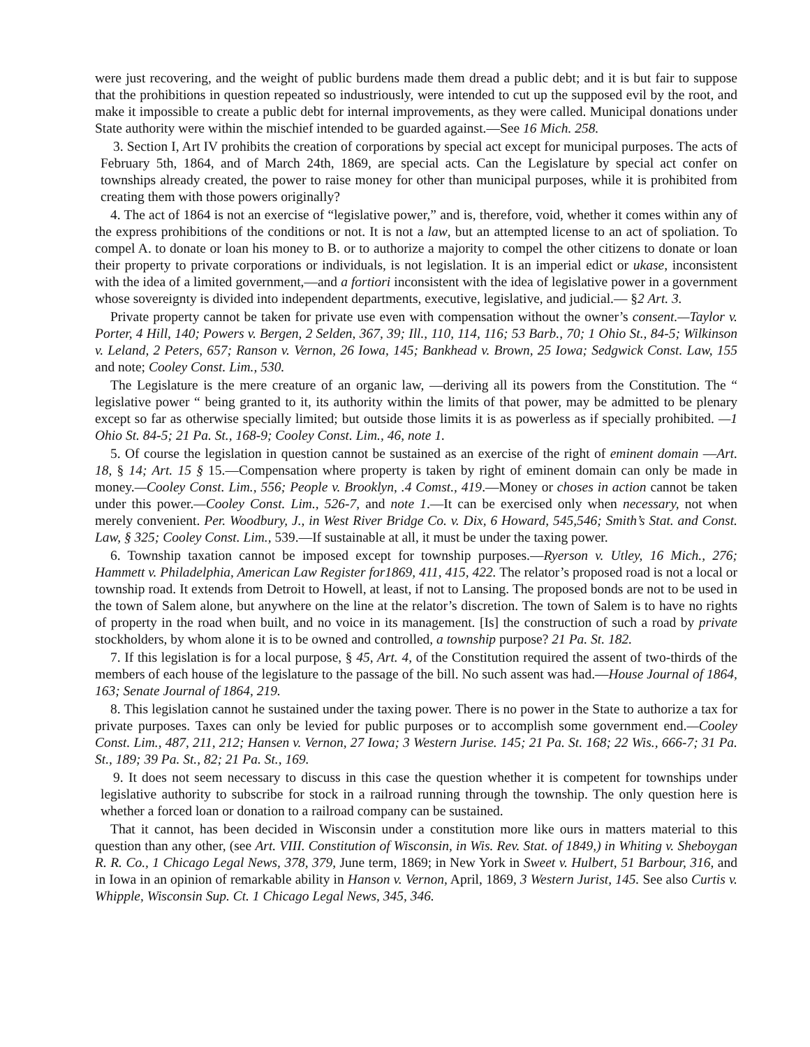were just recovering, and the weight of public burdens made them dread a public debt; and it is but fair to suppose that the prohibitions in question repeated so industriously, were intended to cut up the supposed evil by the root, and make it impossible to create a public debt for internal improvements, as they were called. Municipal donations under State authority were within the mischief intended to be guarded against.—See 16 Mich. 258.
3. Section I, Art IV prohibits the creation of corporations by special act except for municipal purposes. The acts of February 5th, 1864, and of March 24th, 1869, are special acts. Can the Legislature by special act confer on townships already created, the power to raise money for other than municipal purposes, while it is prohibited from creating them with those powers originally?
4. The act of 1864 is not an exercise of “legislative power,” and is, therefore, void, whether it comes within any of the express prohibitions of the conditions or not. It is not a law, but an attempted license to an act of spoliation. To compel A. to donate or loan his money to B. or to authorize a majority to compel the other citizens to donate or loan their property to private corporations or individuals, is not legislation. It is an imperial edict or ukase, inconsistent with the idea of a limited government,—and a fortiori inconsistent with the idea of legislative power in a government whose sovereignty is divided into independent departments, executive, legislative, and judicial.— §2 Art. 3.
Private property cannot be taken for private use even with compensation without the owner’s consent.—Taylor v. Porter, 4 Hill, 140; Powers v. Bergen, 2 Selden, 367, 39; Ill., 110, 114, 116; 53 Barb., 70; 1 Ohio St., 84-5; Wilkinson v. Leland, 2 Peters, 657; Ranson v. Vernon, 26 Iowa, 145; Bankhead v. Brown, 25 Iowa; Sedgwick Const. Law, 155 and note; Cooley Const. Lim., 530.
The Legislature is the mere creature of an organic law, —deriving all its powers from the Constitution. The “ legislative power “ being granted to it, its authority within the limits of that power, may be admitted to be plenary except so far as otherwise specially limited; but outside those limits it is as powerless as if specially prohibited. —1 Ohio St. 84-5; 21 Pa. St., 168-9; Cooley Const. Lim., 46, note 1.
5. Of course the legislation in question cannot be sustained as an exercise of the right of eminent domain —Art. 18, § 14; Art. 15 § 15.—Compensation where property is taken by right of eminent domain can only be made in money.—Cooley Const. Lim., 556; People v. Brooklyn, .4 Comst., 419.—Money or choses in action cannot be taken under this power.—Cooley Const. Lim., 526-7, and note 1.—It can be exercised only when necessary, not when merely convenient. Per. Woodbury, J., in West River Bridge Co. v. Dix, 6 Howard, 545,546; Smith’s Stat. and Const. Law, § 325; Cooley Const. Lim., 539.—If sustainable at all, it must be under the taxing power.
6. Township taxation cannot be imposed except for township purposes.—Ryerson v. Utley, 16 Mich., 276; Hammett v. Philadelphia, American Law Register for1869, 411, 415, 422. The relator’s proposed road is not a local or township road. It extends from Detroit to Howell, at least, if not to Lansing. The proposed bonds are not to be used in the town of Salem alone, but anywhere on the line at the relator’s discretion. The town of Salem is to have no rights of property in the road when built, and no voice in its management. [Is] the construction of such a road by private stockholders, by whom alone it is to be owned and controlled, a township purpose? 21 Pa. St. 182.
7. If this legislation is for a local purpose, § 45, Art. 4, of the Constitution required the assent of two-thirds of the members of each house of the legislature to the passage of the bill. No such assent was had.—House Journal of 1864, 163; Senate Journal of 1864, 219.
8. This legislation cannot he sustained under the taxing power. There is no power in the State to authorize a tax for private purposes. Taxes can only be levied for public purposes or to accomplish some government end.—Cooley Const. Lim., 487, 211, 212; Hansen v. Vernon, 27 Iowa; 3 Western Jurise. 145; 21 Pa. St. 168; 22 Wis., 666-7; 31 Pa. St., 189; 39 Pa. St., 82; 21 Pa. St., 169.
9. It does not seem necessary to discuss in this case the question whether it is competent for townships under legislative authority to subscribe for stock in a railroad running through the township. The only question here is whether a forced loan or donation to a railroad company can be sustained.
That it cannot, has been decided in Wisconsin under a constitution more like ours in matters material to this question than any other, (see Art. VIII. Constitution of Wisconsin, in Wis. Rev. Stat. of 1849,) in Whiting v. Sheboygan R. R. Co., 1 Chicago Legal News, 378, 379, June term, 1869; in New York in Sweet v. Hulbert, 51 Barbour, 316, and in Iowa in an opinion of remarkable ability in Hanson v. Vernon, April, 1869, 3 Western Jurist, 145. See also Curtis v. Whipple, Wisconsin Sup. Ct. 1 Chicago Legal News, 345, 346.